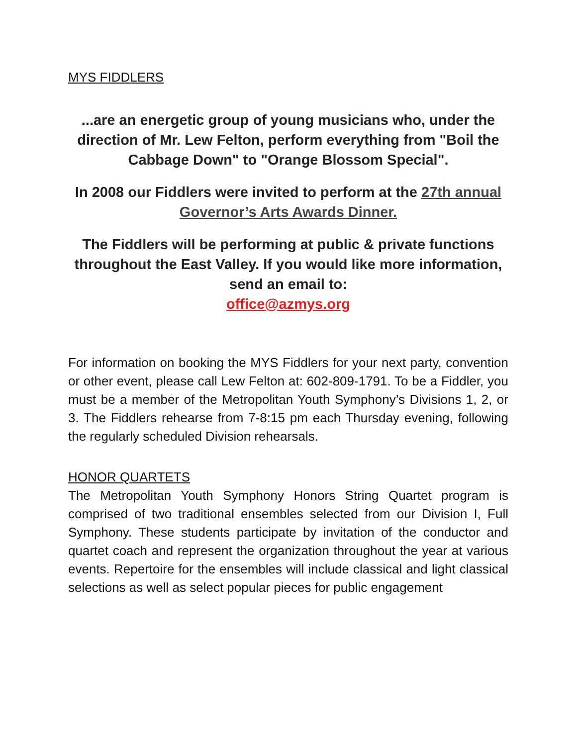MYS FIDDLERS
...are an energetic group of young musicians who, under the direction of Mr. Lew Felton, perform everything from "Boil the Cabbage Down" to "Orange Blossom Special".
In 2008 our Fiddlers were invited to perform at the 27th annual Governor’s Arts Awards Dinner.
The Fiddlers will be performing at public & private functions throughout the East Valley. If you would like more information, send an email to:
office@azmys.org
For information on booking the MYS Fiddlers for your next party, convention or other event, please call Lew Felton at: 602-809-1791. To be a Fiddler, you must be a member of the Metropolitan Youth Symphony’s Divisions 1, 2, or 3. The Fiddlers rehearse from 7-8:15 pm each Thursday evening, following the regularly scheduled Division rehearsals.
HONOR QUARTETS
The Metropolitan Youth Symphony Honors String Quartet program is comprised of two traditional ensembles selected from our Division I, Full Symphony. These students participate by invitation of the conductor and quartet coach and represent the organization throughout the year at various events. Repertoire for the ensembles will include classical and light classical selections as well as select popular pieces for public engagement